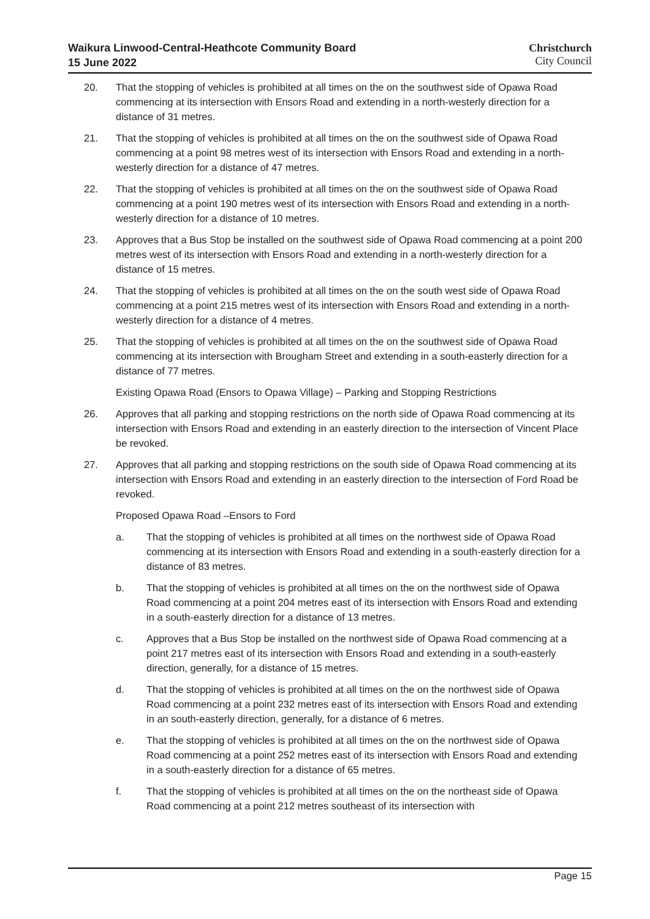Waikura Linwood-Central-Heathcote Community Board
15 June 2022
Christchurch
City Council
20. That the stopping of vehicles is prohibited at all times on the on the southwest side of Opawa Road commencing at its intersection with Ensors Road and extending in a north-westerly direction for a distance of 31 metres.
21. That the stopping of vehicles is prohibited at all times on the on the southwest side of Opawa Road commencing at a point 98 metres west of its intersection with Ensors Road and extending in a north-westerly direction for a distance of 47 metres.
22. That the stopping of vehicles is prohibited at all times on the on the southwest side of Opawa Road commencing at a point 190 metres west of its intersection with Ensors Road and extending in a north-westerly direction for a distance of 10 metres.
23. Approves that a Bus Stop be installed on the southwest side of Opawa Road commencing at a point 200 metres west of its intersection with Ensors Road and extending in a north-westerly direction for a distance of 15 metres.
24. That the stopping of vehicles is prohibited at all times on the on the south west side of Opawa Road commencing at a point 215 metres west of its intersection with Ensors Road and extending in a north-westerly direction for a distance of 4 metres.
25. That the stopping of vehicles is prohibited at all times on the on the southwest side of Opawa Road commencing at its intersection with Brougham Street and extending in a south-easterly direction for a distance of 77 metres.
Existing Opawa Road (Ensors to Opawa Village) – Parking and Stopping Restrictions
26. Approves that all parking and stopping restrictions on the north side of Opawa Road commencing at its intersection with Ensors Road and extending in an easterly direction to the intersection of Vincent Place be revoked.
27. Approves that all parking and stopping restrictions on the south side of Opawa Road commencing at its intersection with Ensors Road and extending in an easterly direction to the intersection of Ford Road be revoked.
Proposed Opawa Road –Ensors to Ford
a. That the stopping of vehicles is prohibited at all times on the northwest side of Opawa Road commencing at its intersection with Ensors Road and extending in a south-easterly direction for a distance of 83 metres.
b. That the stopping of vehicles is prohibited at all times on the on the northwest side of Opawa Road commencing at a point 204 metres east of its intersection with Ensors Road and extending in a south-easterly direction for a distance of 13 metres.
c. Approves that a Bus Stop be installed on the northwest side of Opawa Road commencing at a point 217 metres east of its intersection with Ensors Road and extending in a south-easterly direction, generally, for a distance of 15 metres.
d. That the stopping of vehicles is prohibited at all times on the on the northwest side of Opawa Road commencing at a point 232 metres east of its intersection with Ensors Road and extending in an south-easterly direction, generally, for a distance of 6 metres.
e. That the stopping of vehicles is prohibited at all times on the on the northwest side of Opawa Road commencing at a point 252 metres east of its intersection with Ensors Road and extending in a south-easterly direction for a distance of 65 metres.
f. That the stopping of vehicles is prohibited at all times on the on the northeast side of Opawa Road commencing at a point 212 metres southeast of its intersection with
Page 15